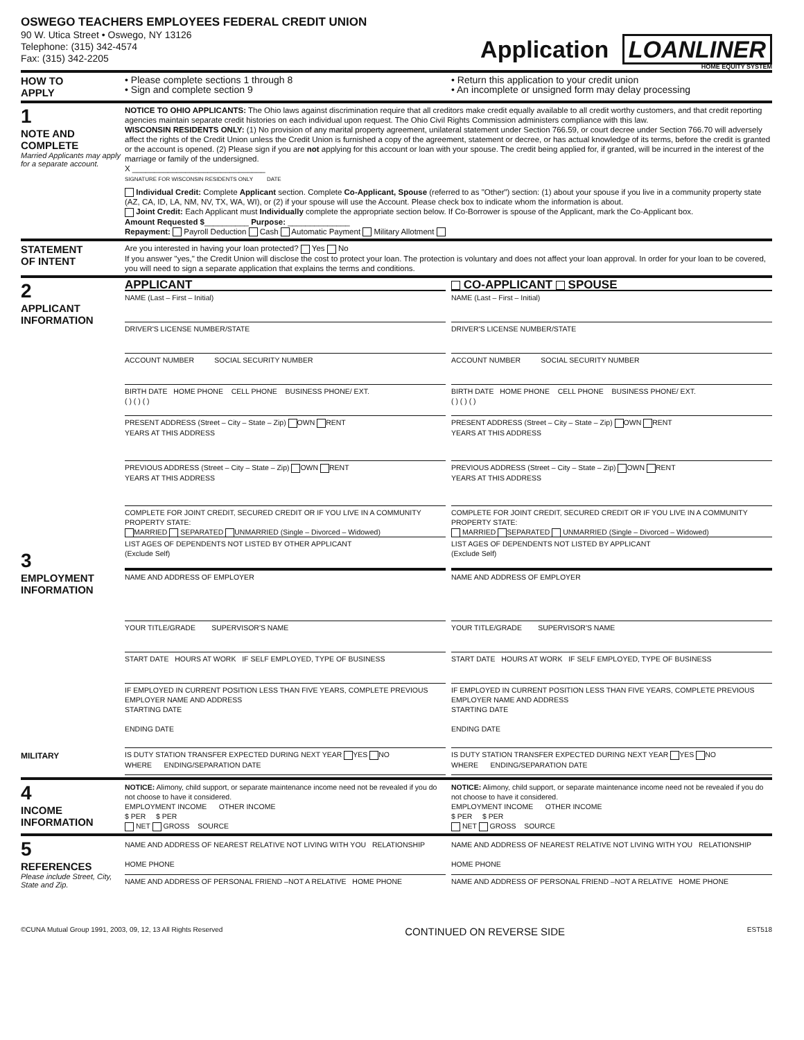OSWEGO TEACHERS EMPLOYEES FEDERAL CREDIT UNION
90 W. Utica Street • Oswego, NY 13126
Telephone: (315) 342-4574
Fax: (315) 342-2205
Application LOANLINER
HOME EQUITY SYSTEM
HOW TO
APPLY
• Please complete sections 1 through 8
• Sign and complete section 9
• Return this application to your credit union
• An incomplete or unsigned form may delay processing
1
NOTE AND COMPLETE
Married Applicants may apply for a separate account.
NOTICE TO OHIO APPLICANTS: The Ohio laws against discrimination require that all creditors make credit equally available to all credit worthy customers, and that credit reporting agencies maintain separate credit histories on each individual upon request. The Ohio Civil Rights Commission administers compliance with this law.
WISCONSIN RESIDENTS ONLY: (1) No provision of any marital property agreement, unilateral statement under Section 766.59, or court decree under Section 766.70 will adversely affect the rights of the Credit Union unless the Credit Union is furnished a copy of the agreement, statement or decree, or has actual knowledge of its terms, before the credit is granted or the account is opened. (2) Please sign if you are not applying for this account or loan with your spouse. The credit being applied for, if granted, will be incurred in the interest of the marriage or family of the undersigned.
X ______________________________
SIGNATURE FOR WISCONSIN RESIDENTS ONLY DATE
Individual Credit: Complete Applicant section. Complete Co-Applicant, Spouse (referred to as "Other") section: (1) about your spouse if you live in a community property state (AZ, CA, ID, LA, NM, NV, TX, WA, WI), or (2) if your spouse will use the Account. Please check box to indicate whom the information is about.
Joint Credit: Each Applicant must Individually complete the appropriate section below. If Co-Borrower is spouse of the Applicant, mark the Co-Applicant box.
Amount Requested $__________ Purpose: ______________
Repayment: Payroll Deduction Cash Automatic Payment Military Allotment
STATEMENT
OF INTENT
Are you interested in having your loan protected? Yes No
If you answer "yes," the Credit Union will disclose the cost to protect your loan. The protection is voluntary and does not affect your loan approval. In order for your loan to be covered, you will need to sign a separate application that explains the terms and conditions.
2
APPLICANT INFORMATION
3
EMPLOYMENT INFORMATION
MILITARY
APPLICANT
NAME (Last – First – Initial)
DRIVER'S LICENSE NUMBER/STATE
ACCOUNT NUMBER SOCIAL SECURITY NUMBER
BIRTH DATE HOME PHONE CELL PHONE BUSINESS PHONE/ EXT.
( ) ( ) ( )
PRESENT ADDRESS (Street – City – State – Zip) OWN RENT
YEARS AT THIS ADDRESS
PREVIOUS ADDRESS (Street – City – State – Zip) OWN RENT
YEARS AT THIS ADDRESS
COMPLETE FOR JOINT CREDIT, SECURED CREDIT OR IF YOU LIVE IN A COMMUNITY PROPERTY STATE:
MARRIED SEPARATED UNMARRIED (Single – Divorced – Widowed)
LIST AGES OF DEPENDENTS NOT LISTED BY OTHER APPLICANT
(Exclude Self)
NAME AND ADDRESS OF EMPLOYER
YOUR TITLE/GRADE SUPERVISOR'S NAME
START DATE HOURS AT WORK IF SELF EMPLOYED, TYPE OF BUSINESS
IF EMPLOYED IN CURRENT POSITION LESS THAN FIVE YEARS, COMPLETE PREVIOUS EMPLOYER NAME AND ADDRESS
STARTING DATE
ENDING DATE
IS DUTY STATION TRANSFER EXPECTED DURING NEXT YEAR YES NO
WHERE ENDING/SEPARATION DATE
CO-APPLICANT SPOUSE
NAME (Last – First – Initial)
DRIVER'S LICENSE NUMBER/STATE
ACCOUNT NUMBER SOCIAL SECURITY NUMBER
BIRTH DATE HOME PHONE CELL PHONE BUSINESS PHONE/ EXT.
( ) ( ) ( )
PRESENT ADDRESS (Street – City – State – Zip) OWN RENT
YEARS AT THIS ADDRESS
PREVIOUS ADDRESS (Street – City – State – Zip) OWN RENT
YEARS AT THIS ADDRESS
COMPLETE FOR JOINT CREDIT, SECURED CREDIT OR IF YOU LIVE IN A COMMUNITY PROPERTY STATE:
MARRIED SEPARATED UNMARRIED (Single – Divorced – Widowed)
LIST AGES OF DEPENDENTS NOT LISTED BY APPLICANT
(Exclude Self)
NAME AND ADDRESS OF EMPLOYER
YOUR TITLE/GRADE SUPERVISOR'S NAME
START DATE HOURS AT WORK IF SELF EMPLOYED, TYPE OF BUSINESS
IF EMPLOYED IN CURRENT POSITION LESS THAN FIVE YEARS, COMPLETE PREVIOUS EMPLOYER NAME AND ADDRESS
STARTING DATE
ENDING DATE
IS DUTY STATION TRANSFER EXPECTED DURING NEXT YEAR YES NO
WHERE ENDING/SEPARATION DATE
4
INCOME INFORMATION
NOTICE: Alimony, child support, or separate maintenance income need not be revealed if you do not choose to have it considered.
EMPLOYMENT INCOME OTHER INCOME
$ PER $ PER
NET GROSS SOURCE
NOTICE: Alimony, child support, or separate maintenance income need not be revealed if you do not choose to have it considered.
EMPLOYMENT INCOME OTHER INCOME
$ PER $ PER
NET GROSS SOURCE
5
REFERENCES
Please include Street, City, State and Zip.
NAME AND ADDRESS OF NEAREST RELATIVE NOT LIVING WITH YOU RELATIONSHIP
HOME PHONE
NAME AND ADDRESS OF PERSONAL FRIEND –NOT A RELATIVE HOME PHONE
NAME AND ADDRESS OF NEAREST RELATIVE NOT LIVING WITH YOU RELATIONSHIP
HOME PHONE
NAME AND ADDRESS OF PERSONAL FRIEND –NOT A RELATIVE HOME PHONE
©CUNA Mutual Group 1991, 2003, 09, 12, 13 All Rights Reserved CONTINUED ON REVERSE SIDE EST518